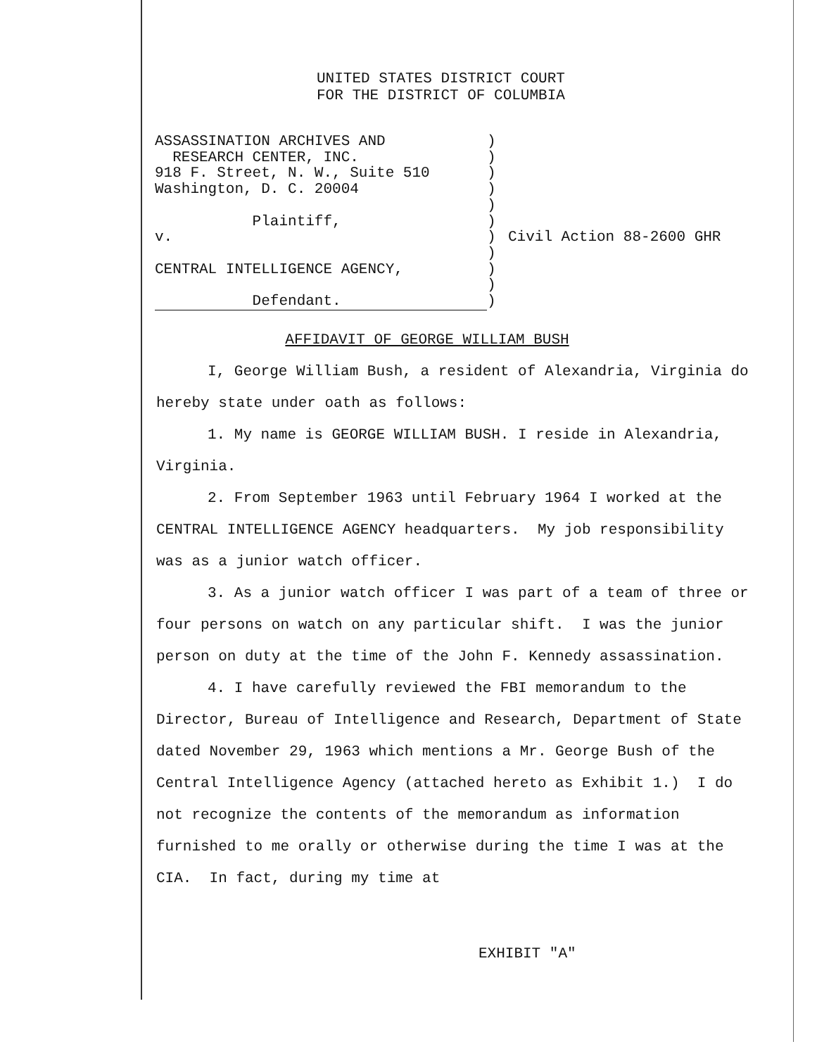UNITED STATES DISTRICT COURT
FOR THE DISTRICT OF COLUMBIA
| ASSASSINATION ARCHIVES AND RESEARCH CENTER, INC. 918 F. Street, N. W., Suite 510 Washington, D. C. 20004 Plaintiff, v. CENTRAL INTELLIGENCE AGENCY, Defendant. | ) ) ) ) ) ) ) ) ) ) ) | Civil Action 88-2600 GHR |
AFFIDAVIT OF GEORGE WILLIAM BUSH
I, George William Bush, a resident of Alexandria, Virginia do hereby state under oath as follows:
1. My name is GEORGE WILLIAM BUSH. I reside in Alexandria, Virginia.
2. From September 1963 until February 1964 I worked at the CENTRAL INTELLIGENCE AGENCY headquarters. My job responsibility was as a junior watch officer.
3. As a junior watch officer I was part of a team of three or four persons on watch on any particular shift. I was the junior person on duty at the time of the John F. Kennedy assassination.
4. I have carefully reviewed the FBI memorandum to the Director, Bureau of Intelligence and Research, Department of State dated November 29, 1963 which mentions a Mr. George Bush of the Central Intelligence Agency (attached hereto as Exhibit 1.) I do not recognize the contents of the memorandum as information furnished to me orally or otherwise during the time I was at the CIA. In fact, during my time at
EXHIBIT "A"